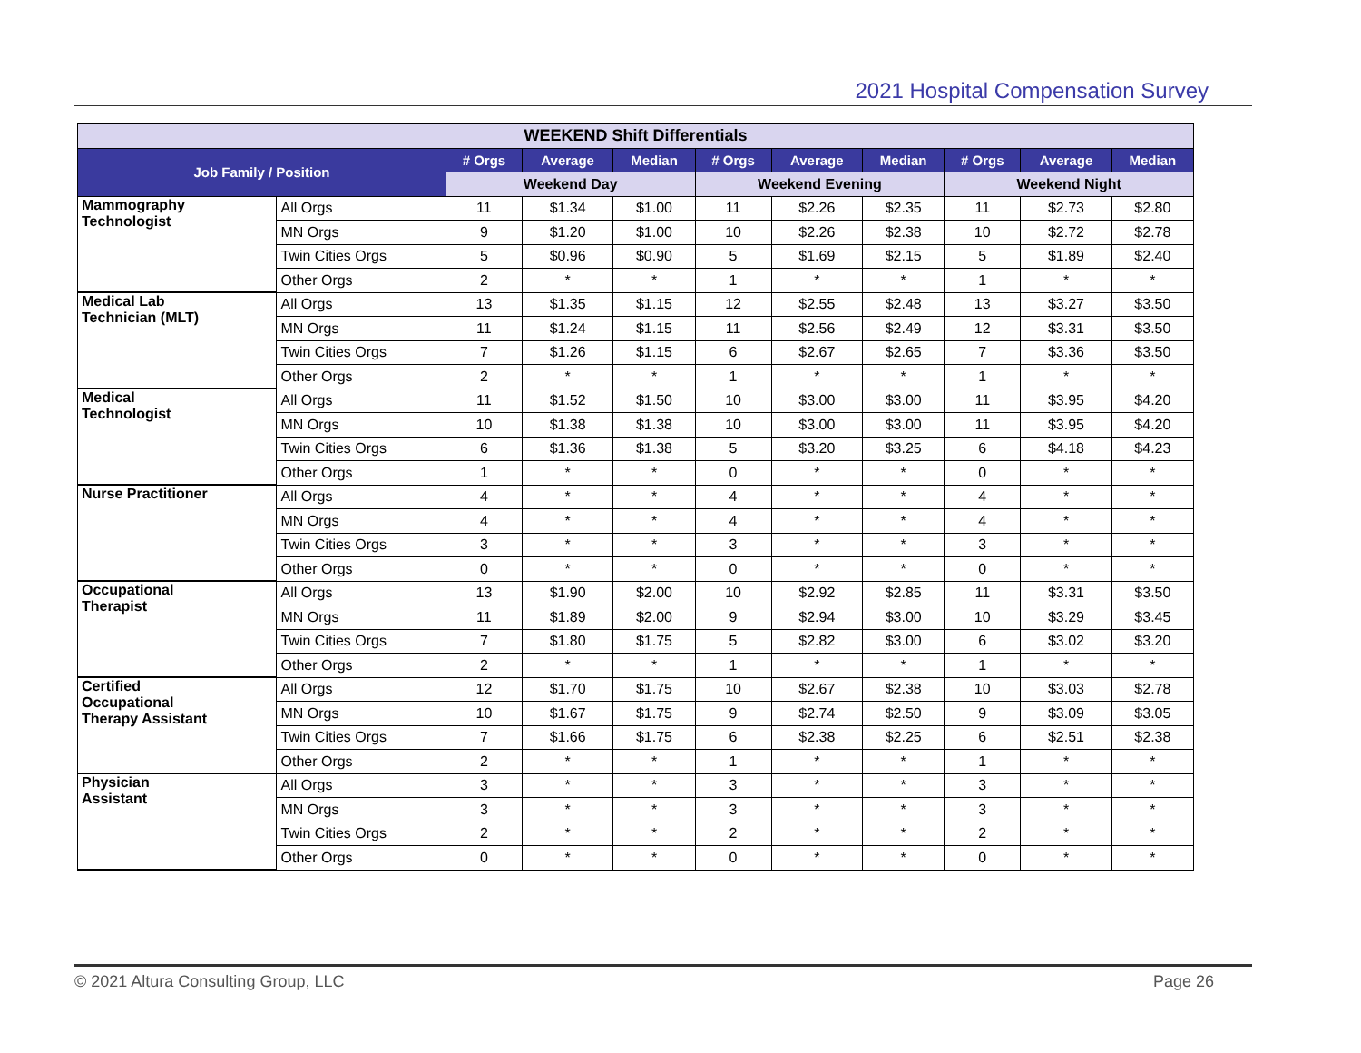2021 Hospital Compensation Survey
| WEEKEND Shift Differentials | | | | | | | | | | |
| --- | --- | --- | --- | --- | --- | --- | --- | --- | --- | --- |
| Job Family / Position | | # Orgs | Average | Median | # Orgs | Average | Median | # Orgs | Average | Median |
| | | Weekend Day | | | Weekend Evening | | | Weekend Night | | |
| Mammography Technologist | All Orgs | 11 | $1.34 | $1.00 | 11 | $2.26 | $2.35 | 11 | $2.73 | $2.80 |
| | MN Orgs | 9 | $1.20 | $1.00 | 10 | $2.26 | $2.38 | 10 | $2.72 | $2.78 |
| | Twin Cities Orgs | 5 | $0.96 | $0.90 | 5 | $1.69 | $2.15 | 5 | $1.89 | $2.40 |
| | Other Orgs | 2 | * | * | 1 | * | * | 1 | * | * |
| Medical Lab Technician (MLT) | All Orgs | 13 | $1.35 | $1.15 | 12 | $2.55 | $2.48 | 13 | $3.27 | $3.50 |
| | MN Orgs | 11 | $1.24 | $1.15 | 11 | $2.56 | $2.49 | 12 | $3.31 | $3.50 |
| | Twin Cities Orgs | 7 | $1.26 | $1.15 | 6 | $2.67 | $2.65 | 7 | $3.36 | $3.50 |
| | Other Orgs | 2 | * | * | 1 | * | * | 1 | * | * |
| Medical Technologist | All Orgs | 11 | $1.52 | $1.50 | 10 | $3.00 | $3.00 | 11 | $3.95 | $4.20 |
| | MN Orgs | 10 | $1.38 | $1.38 | 10 | $3.00 | $3.00 | 11 | $3.95 | $4.20 |
| | Twin Cities Orgs | 6 | $1.36 | $1.38 | 5 | $3.20 | $3.25 | 6 | $4.18 | $4.23 |
| | Other Orgs | 1 | * | * | 0 | * | * | 0 | * | * |
| Nurse Practitioner | All Orgs | 4 | * | * | 4 | * | * | 4 | * | * |
| | MN Orgs | 4 | * | * | 4 | * | * | 4 | * | * |
| | Twin Cities Orgs | 3 | * | * | 3 | * | * | 3 | * | * |
| | Other Orgs | 0 | * | * | 0 | * | * | 0 | * | * |
| Occupational Therapist | All Orgs | 13 | $1.90 | $2.00 | 10 | $2.92 | $2.85 | 11 | $3.31 | $3.50 |
| | MN Orgs | 11 | $1.89 | $2.00 | 9 | $2.94 | $3.00 | 10 | $3.29 | $3.45 |
| | Twin Cities Orgs | 7 | $1.80 | $1.75 | 5 | $2.82 | $3.00 | 6 | $3.02 | $3.20 |
| | Other Orgs | 2 | * | * | 1 | * | * | 1 | * | * |
| Certified Occupational Therapy Assistant | All Orgs | 12 | $1.70 | $1.75 | 10 | $2.67 | $2.38 | 10 | $3.03 | $2.78 |
| | MN Orgs | 10 | $1.67 | $1.75 | 9 | $2.74 | $2.50 | 9 | $3.09 | $3.05 |
| | Twin Cities Orgs | 7 | $1.66 | $1.75 | 6 | $2.38 | $2.25 | 6 | $2.51 | $2.38 |
| | Other Orgs | 2 | * | * | 1 | * | * | 1 | * | * |
| Physician Assistant | All Orgs | 3 | * | * | 3 | * | * | 3 | * | * |
| | MN Orgs | 3 | * | * | 3 | * | * | 3 | * | * |
| | Twin Cities Orgs | 2 | * | * | 2 | * | * | 2 | * | * |
| | Other Orgs | 0 | * | * | 0 | * | * | 0 | * | * |
© 2021 Altura Consulting Group, LLC Page 26